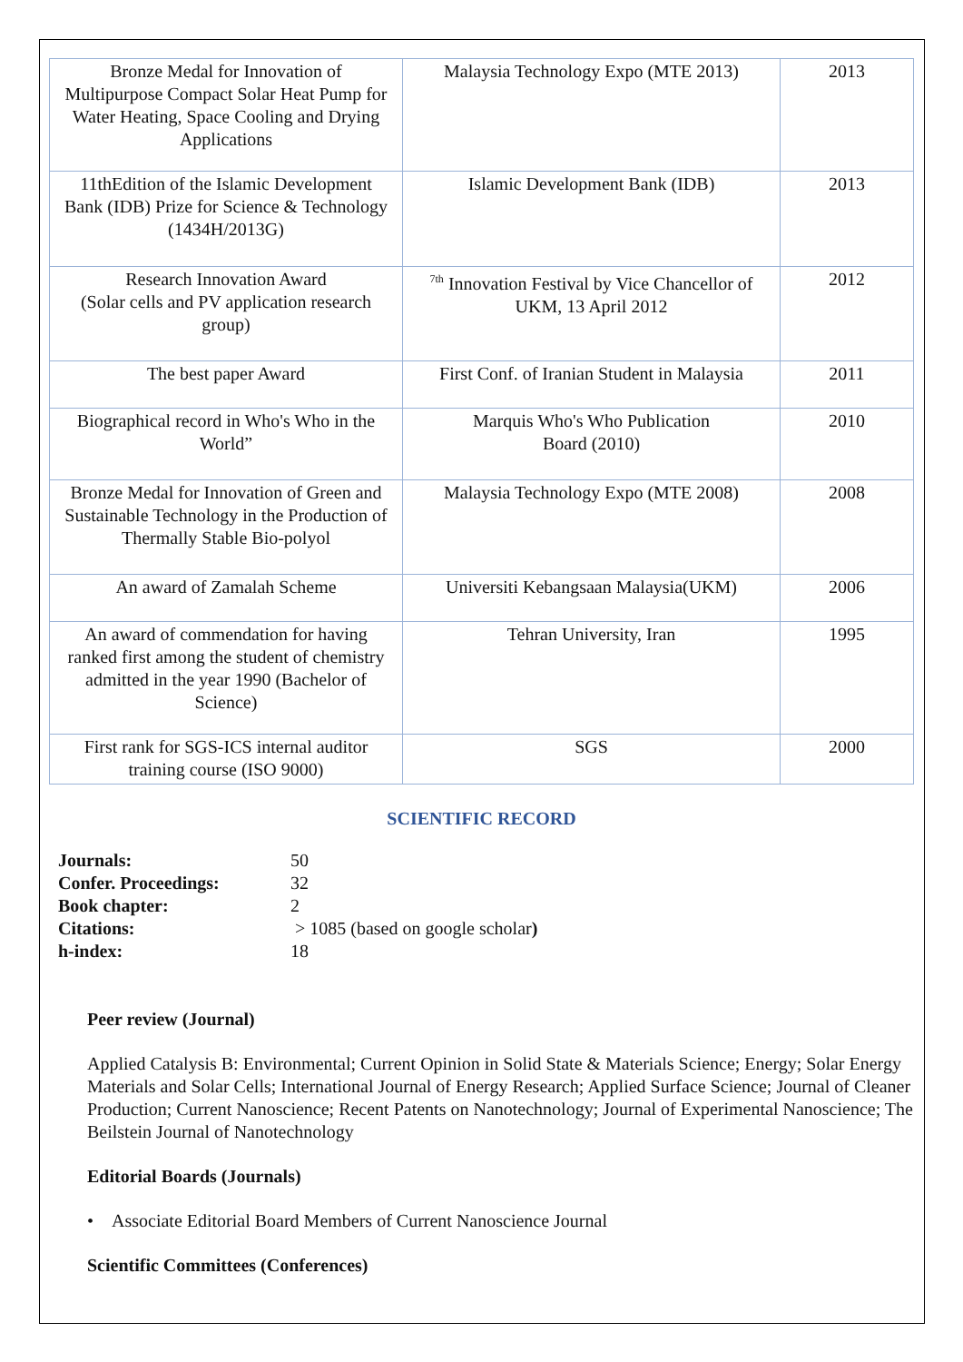| Bronze Medal for Innovation of Multipurpose Compact Solar Heat Pump for Water Heating, Space Cooling and Drying Applications | Malaysia Technology Expo (MTE 2013) | 2013 |
| 11thEdition of the Islamic Development Bank (IDB) Prize for Science & Technology (1434H/2013G) | Islamic Development Bank (IDB) | 2013 |
| Research Innovation Award (Solar cells and PV application research group) | <sup>7th</sup> Innovation Festival by Vice Chancellor of UKM, 13 April 2012 | 2012 |
| The best paper Award | First Conf. of Iranian Student in Malaysia | 2011 |
| Biographical record in Who's Who in the World” | Marquis Who's Who Publication Board (2010) | 2010 |
| Bronze Medal for Innovation of Green and Sustainable Technology in the Production of Thermally Stable Bio-polyol | Malaysia Technology Expo (MTE 2008) | 2008 |
| An award of Zamalah Scheme | Universiti Kebangsaan Malaysia(UKM) | 2006 |
| An award of commendation for having ranked first among the student of chemistry admitted in the year 1990 (Bachelor of Science) | Tehran University, Iran | 1995 |
| First rank for SGS-ICS internal auditor training course (ISO 9000) | SGS | 2000 |
SCIENTIFIC RECORD
| Journals: | 50 |
| Confer. Proceedings: | 32 |
| Book chapter: | 2 |
| Citations: | > 1085 (based on google scholar ) |
| h-index: | 18 |
Peer review (Journal)
Applied Catalysis B: Environmental; Current Opinion in Solid State & Materials Science; Energy; Solar Energy Materials and Solar Cells; International Journal of Energy Research; Applied Surface Science; Journal of Cleaner Production; Current Nanoscience; Recent Patents on Nanotechnology; Journal of Experimental Nanoscience; The Beilstein Journal of Nanotechnology
Editorial Boards (Journals)
• Associate Editorial Board Members of Current Nanoscience Journal
Scientific Committees (Conferences)